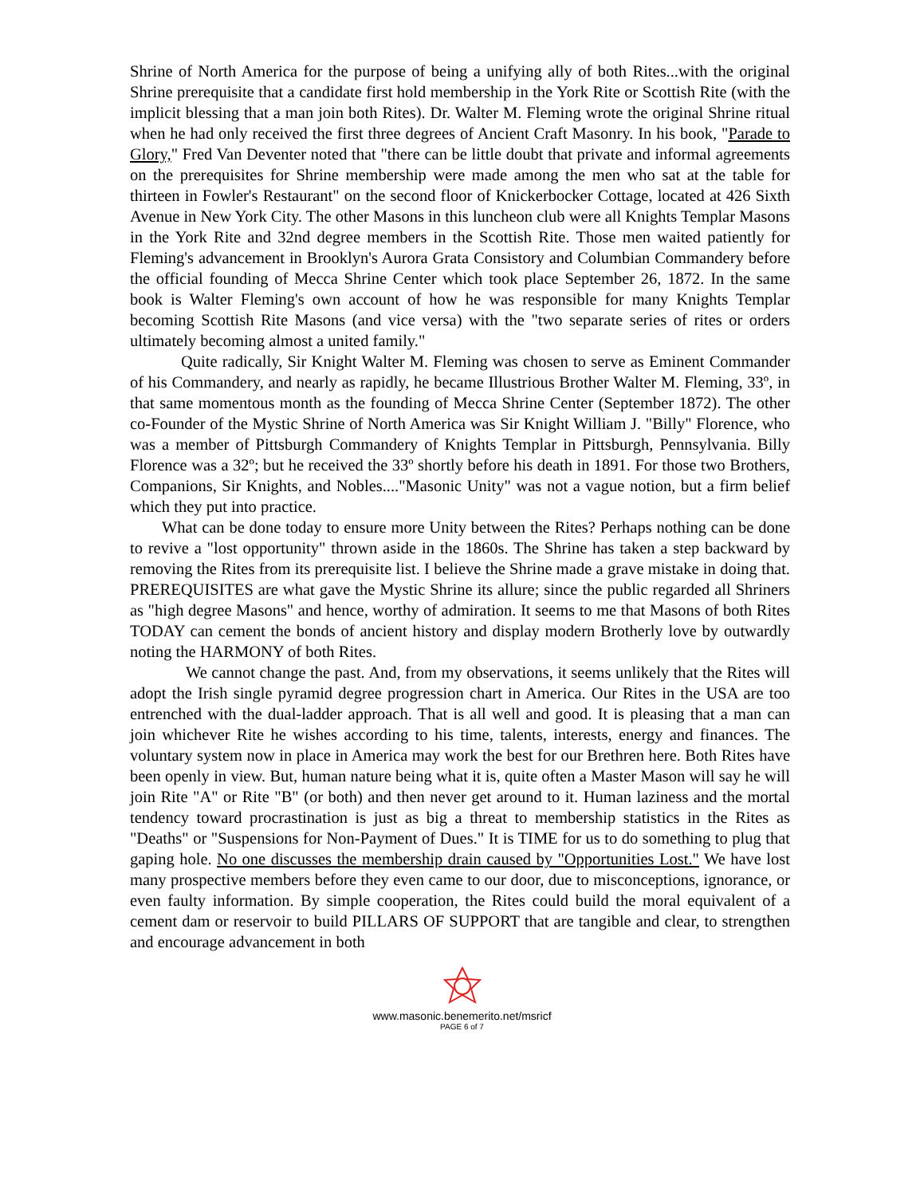Shrine of North America for the purpose of being a unifying ally of both Rites...with the original Shrine prerequisite that a candidate first hold membership in the York Rite or Scottish Rite (with the implicit blessing that a man join both Rites). Dr. Walter M. Fleming wrote the original Shrine ritual when he had only received the first three degrees of Ancient Craft Masonry. In his book, "Parade to Glory," Fred Van Deventer noted that "there can be little doubt that private and informal agreements on the prerequisites for Shrine membership were made among the men who sat at the table for thirteen in Fowler's Restaurant" on the second floor of Knickerbocker Cottage, located at 426 Sixth Avenue in New York City. The other Masons in this luncheon club were all Knights Templar Masons in the York Rite and 32nd degree members in the Scottish Rite. Those men waited patiently for Fleming's advancement in Brooklyn's Aurora Grata Consistory and Columbian Commandery before the official founding of Mecca Shrine Center which took place September 26, 1872. In the same book is Walter Fleming's own account of how he was responsible for many Knights Templar becoming Scottish Rite Masons (and vice versa) with the "two separate series of rites or orders ultimately becoming almost a united family."
Quite radically, Sir Knight Walter M. Fleming was chosen to serve as Eminent Commander of his Commandery, and nearly as rapidly, he became Illustrious Brother Walter M. Fleming, 33º, in that same momentous month as the founding of Mecca Shrine Center (September 1872). The other co-Founder of the Mystic Shrine of North America was Sir Knight William J. "Billy" Florence, who was a member of Pittsburgh Commandery of Knights Templar in Pittsburgh, Pennsylvania. Billy Florence was a 32º; but he received the 33º shortly before his death in 1891. For those two Brothers, Companions, Sir Knights, and Nobles...."Masonic Unity" was not a vague notion, but a firm belief which they put into practice.
What can be done today to ensure more Unity between the Rites? Perhaps nothing can be done to revive a "lost opportunity" thrown aside in the 1860s. The Shrine has taken a step backward by removing the Rites from its prerequisite list. I believe the Shrine made a grave mistake in doing that. PREREQUISITES are what gave the Mystic Shrine its allure; since the public regarded all Shriners as "high degree Masons" and hence, worthy of admiration. It seems to me that Masons of both Rites TODAY can cement the bonds of ancient history and display modern Brotherly love by outwardly noting the HARMONY of both Rites.
We cannot change the past. And, from my observations, it seems unlikely that the Rites will adopt the Irish single pyramid degree progression chart in America. Our Rites in the USA are too entrenched with the dual-ladder approach. That is all well and good. It is pleasing that a man can join whichever Rite he wishes according to his time, talents, interests, energy and finances. The voluntary system now in place in America may work the best for our Brethren here. Both Rites have been openly in view. But, human nature being what it is, quite often a Master Mason will say he will join Rite "A" or Rite "B" (or both) and then never get around to it. Human laziness and the mortal tendency toward procrastination is just as big a threat to membership statistics in the Rites as "Deaths" or "Suspensions for Non-Payment of Dues." It is TIME for us to do something to plug that gaping hole. No one discusses the membership drain caused by "Opportunities Lost." We have lost many prospective members before they even came to our door, due to misconceptions, ignorance, or even faulty information. By simple cooperation, the Rites could build the moral equivalent of a cement dam or reservoir to build PILLARS OF SUPPORT that are tangible and clear, to strengthen and encourage advancement in both
www.masonic.benemerito.net/msricf
PAGE 6 of 7